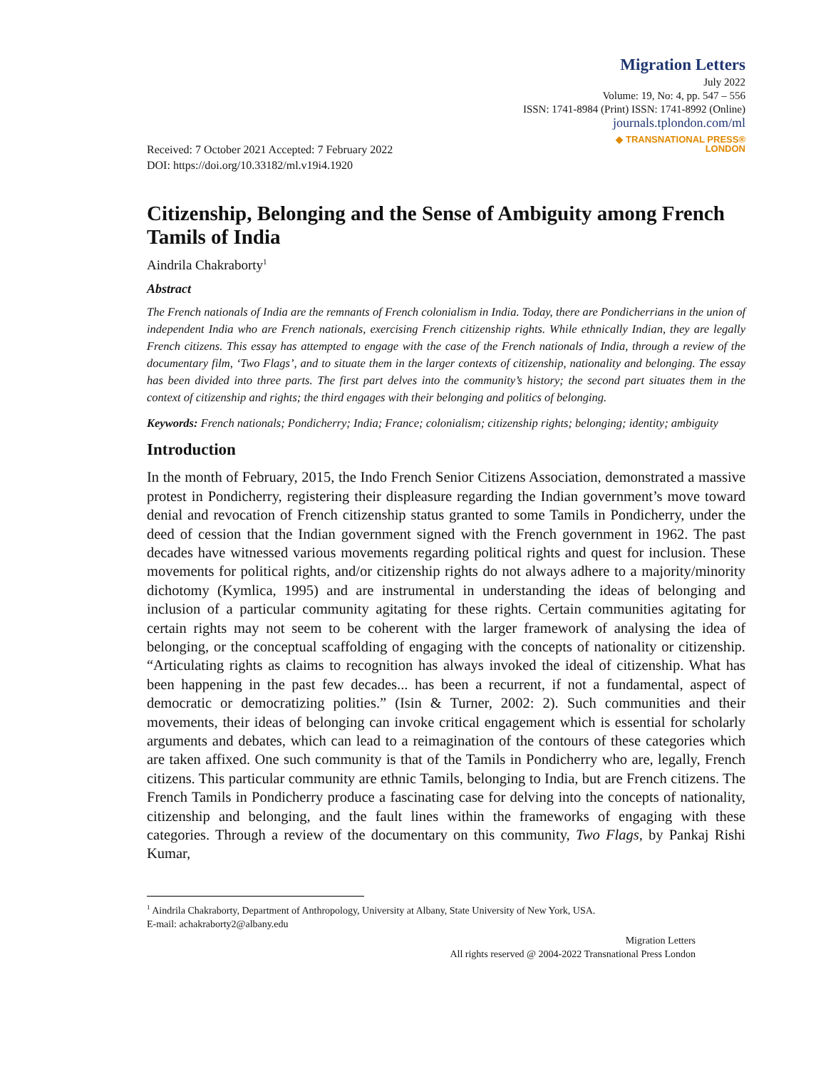Migration Letters
July 2022
Volume: 19, No: 4, pp. 547 – 556
ISSN: 1741-8984 (Print) ISSN: 1741-8992 (Online)
journals.tplondon.com/ml
Received: 7 October 2021 Accepted: 7 February 2022
DOI: https://doi.org/10.33182/ml.v19i4.1920
◆ TRANSNATIONAL PRESS®
LONDON
Citizenship, Belonging and the Sense of Ambiguity among French Tamils of India
Aindrila Chakraborty<sup>1</sup>
Abstract
The French nationals of India are the remnants of French colonialism in India. Today, there are Pondicherrians in the union of independent India who are French nationals, exercising French citizenship rights. While ethnically Indian, they are legally French citizens. This essay has attempted to engage with the case of the French nationals of India, through a review of the documentary film, ‘Two Flags’, and to situate them in the larger contexts of citizenship, nationality and belonging. The essay has been divided into three parts. The first part delves into the community’s history; the second part situates them in the context of citizenship and rights; the third engages with their belonging and politics of belonging.
Keywords: French nationals; Pondicherry; India; France; colonialism; citizenship rights; belonging; identity; ambiguity
Introduction
In the month of February, 2015, the Indo French Senior Citizens Association, demonstrated a massive protest in Pondicherry, registering their displeasure regarding the Indian government’s move toward denial and revocation of French citizenship status granted to some Tamils in Pondicherry, under the deed of cession that the Indian government signed with the French government in 1962. The past decades have witnessed various movements regarding political rights and quest for inclusion. These movements for political rights, and/or citizenship rights do not always adhere to a majority/minority dichotomy (Kymlica, 1995) and are instrumental in understanding the ideas of belonging and inclusion of a particular community agitating for these rights. Certain communities agitating for certain rights may not seem to be coherent with the larger framework of analysing the idea of belonging, or the conceptual scaffolding of engaging with the concepts of nationality or citizenship. “Articulating rights as claims to recognition has always invoked the ideal of citizenship. What has been happening in the past few decades... has been a recurrent, if not a fundamental, aspect of democratic or democratizing polities.” (Isin & Turner, 2002: 2). Such communities and their movements, their ideas of belonging can invoke critical engagement which is essential for scholarly arguments and debates, which can lead to a reimagination of the contours of these categories which are taken affixed. One such community is that of the Tamils in Pondicherry who are, legally, French citizens. This particular community are ethnic Tamils, belonging to India, but are French citizens. The French Tamils in Pondicherry produce a fascinating case for delving into the concepts of nationality, citizenship and belonging, and the fault lines within the frameworks of engaging with these categories. Through a review of the documentary on this community, Two Flags, by Pankaj Rishi Kumar,
<sup>1</sup> Aindrila Chakraborty, Department of Anthropology, University at Albany, State University of New York, USA.
E-mail: achakraborty2@albany.edu
Migration Letters
All rights reserved @ 2004-2022 Transnational Press London